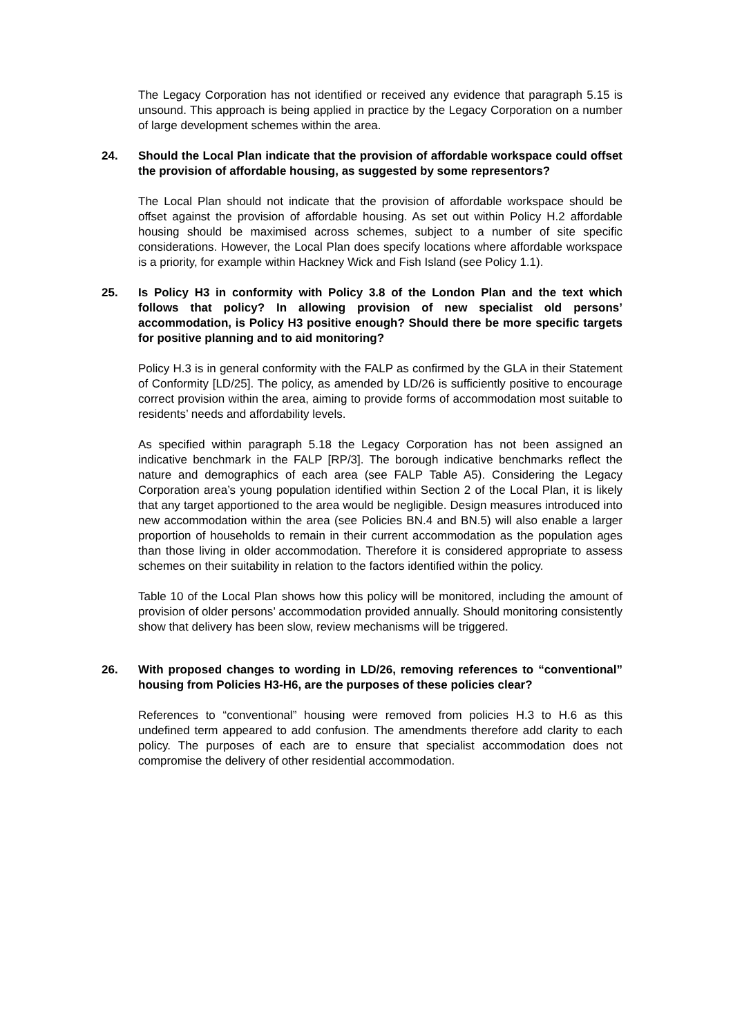The Legacy Corporation has not identified or received any evidence that paragraph 5.15 is unsound. This approach is being applied in practice by the Legacy Corporation on a number of large development schemes within the area.
24. Should the Local Plan indicate that the provision of affordable workspace could offset the provision of affordable housing, as suggested by some representors?
The Local Plan should not indicate that the provision of affordable workspace should be offset against the provision of affordable housing. As set out within Policy H.2 affordable housing should be maximised across schemes, subject to a number of site specific considerations. However, the Local Plan does specify locations where affordable workspace is a priority, for example within Hackney Wick and Fish Island (see Policy 1.1).
25. Is Policy H3 in conformity with Policy 3.8 of the London Plan and the text which follows that policy? In allowing provision of new specialist old persons’ accommodation, is Policy H3 positive enough? Should there be more specific targets for positive planning and to aid monitoring?
Policy H.3 is in general conformity with the FALP as confirmed by the GLA in their Statement of Conformity [LD/25]. The policy, as amended by LD/26 is sufficiently positive to encourage correct provision within the area, aiming to provide forms of accommodation most suitable to residents’ needs and affordability levels.
As specified within paragraph 5.18 the Legacy Corporation has not been assigned an indicative benchmark in the FALP [RP/3]. The borough indicative benchmarks reflect the nature and demographics of each area (see FALP Table A5). Considering the Legacy Corporation area’s young population identified within Section 2 of the Local Plan, it is likely that any target apportioned to the area would be negligible. Design measures introduced into new accommodation within the area (see Policies BN.4 and BN.5) will also enable a larger proportion of households to remain in their current accommodation as the population ages than those living in older accommodation. Therefore it is considered appropriate to assess schemes on their suitability in relation to the factors identified within the policy.
Table 10 of the Local Plan shows how this policy will be monitored, including the amount of provision of older persons’ accommodation provided annually. Should monitoring consistently show that delivery has been slow, review mechanisms will be triggered.
26. With proposed changes to wording in LD/26, removing references to “conventional” housing from Policies H3-H6, are the purposes of these policies clear?
References to “conventional” housing were removed from policies H.3 to H.6 as this undefined term appeared to add confusion. The amendments therefore add clarity to each policy. The purposes of each are to ensure that specialist accommodation does not compromise the delivery of other residential accommodation.